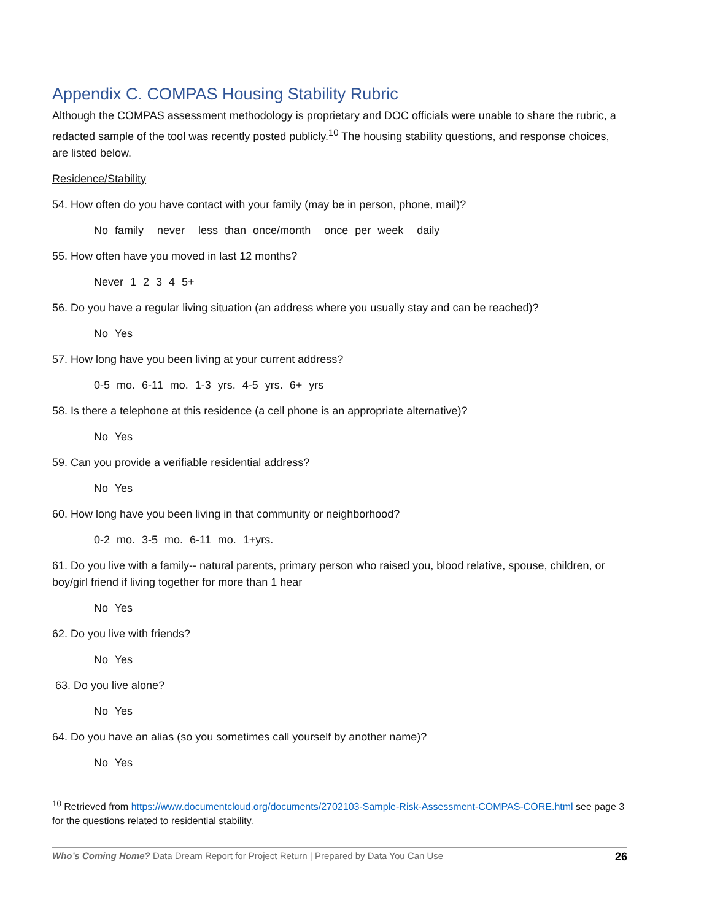Appendix C. COMPAS Housing Stability Rubric
Although the COMPAS assessment methodology is proprietary and DOC officials were unable to share the rubric, a redacted sample of the tool was recently posted publicly.<sup>10</sup> The housing stability questions, and response choices, are listed below.
Residence/Stability
54. How often do you have contact with your family (may be in person, phone, mail)?
No family never less than once/month once per week daily
55. How often have you moved in last 12 months?
Never 1 2 3 4 5+
56. Do you have a regular living situation (an address where you usually stay and can be reached)?
No Yes
57. How long have you been living at your current address?
0-5 mo. 6-11 mo. 1-3 yrs. 4-5 yrs. 6+ yrs
58. Is there a telephone at this residence (a cell phone is an appropriate alternative)?
No Yes
59. Can you provide a verifiable residential address?
No Yes
60. How long have you been living in that community or neighborhood?
0-2 mo. 3-5 mo. 6-11 mo. 1+yrs.
61. Do you live with a family-- natural parents, primary person who raised you, blood relative, spouse, children, or boy/girl friend if living together for more than 1 hear
No Yes
62. Do you live with friends?
No Yes
63. Do you live alone?
No Yes
64. Do you have an alias (so you sometimes call yourself by another name)?
No Yes
<sup>10</sup> Retrieved from https://www.documentcloud.org/documents/2702103-Sample-Risk-Assessment-COMPAS-CORE.html see page 3 for the questions related to residential stability.
Who’s Coming Home? Data Dream Report for Project Return | Prepared by Data You Can Use 26